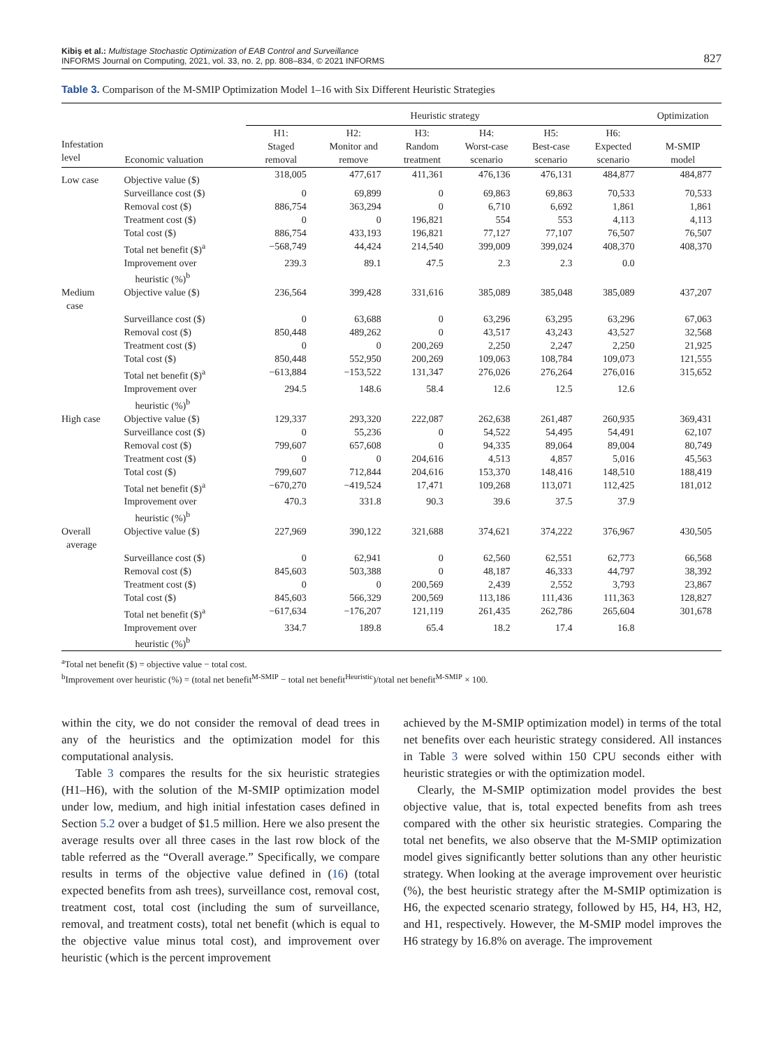Kibiş et al.: Multistage Stochastic Optimization of EAB Control and Surveillance
INFORMS Journal on Computing, 2021, vol. 33, no. 2, pp. 808–834, © 2021 INFORMS
827
Table 3. Comparison of the M-SMIP Optimization Model 1–16 with Six Different Heuristic Strategies
| | | Heuristic strategy | | | | | | Optimization |
| --- | --- | --- | --- | --- | --- | --- | --- | --- |
| Infestation level | Economic valuation | H1: Staged removal | H2: Monitor and remove | H3: Random treatment | H4: Worst-case scenario | H5: Best-case scenario | H6: Expected scenario | M-SMIP model |
| Low case | Objective value ($) | 318,005 | 477,617 | 411,361 | 476,136 | 476,131 | 484,877 | 484,877 |
| | Surveillance cost ($) | 0 | 69,899 | 0 | 69,863 | 69,863 | 70,533 | 70,533 |
| | Removal cost ($) | 886,754 | 363,294 | 0 | 6,710 | 6,692 | 1,861 | 1,861 |
| | Treatment cost ($) | 0 | 0 | 196,821 | 554 | 553 | 4,113 | 4,113 |
| | Total cost ($) | 886,754 | 433,193 | 196,821 | 77,127 | 77,107 | 76,507 | 76,507 |
| | Total net benefit ($)<sup>a</sup> | −568,749 | 44,424 | 214,540 | 399,009 | 399,024 | 408,370 | 408,370 |
| | Improvement over heuristic (%)<sup>b</sup> | 239.3 | 89.1 | 47.5 | 2.3 | 2.3 | 0.0 | |
| Medium case | Objective value ($) | 236,564 | 399,428 | 331,616 | 385,089 | 385,048 | 385,089 | 437,207 |
| | Surveillance cost ($) | 0 | 63,688 | 0 | 63,296 | 63,295 | 63,296 | 67,063 |
| | Removal cost ($) | 850,448 | 489,262 | 0 | 43,517 | 43,243 | 43,527 | 32,568 |
| | Treatment cost ($) | 0 | 0 | 200,269 | 2,250 | 2,247 | 2,250 | 21,925 |
| | Total cost ($) | 850,448 | 552,950 | 200,269 | 109,063 | 108,784 | 109,073 | 121,555 |
| | Total net benefit ($)<sup>a</sup> | −613,884 | −153,522 | 131,347 | 276,026 | 276,264 | 276,016 | 315,652 |
| | Improvement over heuristic (%)<sup>b</sup> | 294.5 | 148.6 | 58.4 | 12.6 | 12.5 | 12.6 | |
| High case | Objective value ($) | 129,337 | 293,320 | 222,087 | 262,638 | 261,487 | 260,935 | 369,431 |
| | Surveillance cost ($) | 0 | 55,236 | 0 | 54,522 | 54,495 | 54,491 | 62,107 |
| | Removal cost ($) | 799,607 | 657,608 | 0 | 94,335 | 89,064 | 89,004 | 80,749 |
| | Treatment cost ($) | 0 | 0 | 204,616 | 4,513 | 4,857 | 5,016 | 45,563 |
| | Total cost ($) | 799,607 | 712,844 | 204,616 | 153,370 | 148,416 | 148,510 | 188,419 |
| | Total net benefit ($)<sup>a</sup> | −670,270 | −419,524 | 17,471 | 109,268 | 113,071 | 112,425 | 181,012 |
| | Improvement over heuristic (%)<sup>b</sup> | 470.3 | 331.8 | 90.3 | 39.6 | 37.5 | 37.9 | |
| Overall average | Objective value ($) | 227,969 | 390,122 | 321,688 | 374,621 | 374,222 | 376,967 | 430,505 |
| | Surveillance cost ($) | 0 | 62,941 | 0 | 62,560 | 62,551 | 62,773 | 66,568 |
| | Removal cost ($) | 845,603 | 503,388 | 0 | 48,187 | 46,333 | 44,797 | 38,392 |
| | Treatment cost ($) | 0 | 0 | 200,569 | 2,439 | 2,552 | 3,793 | 23,867 |
| | Total cost ($) | 845,603 | 566,329 | 200,569 | 113,186 | 111,436 | 111,363 | 128,827 |
| | Total net benefit ($)<sup>a</sup> | −617,634 | −176,207 | 121,119 | 261,435 | 262,786 | 265,604 | 301,678 |
| | Improvement over heuristic (%)<sup>b</sup> | 334.7 | 189.8 | 65.4 | 18.2 | 17.4 | 16.8 | |
<sup>a</sup> Total net benefit ($) = objective value − total cost.
<sup>b</sup> Improvement over heuristic (%) = (total net benefit<sup>M-SMIP</sup> − total net benefit<sup>Heuristic</sup>)/total net benefit<sup>M-SMIP</sup> × 100.
within the city, we do not consider the removal of dead trees in any of the heuristics and the optimization model for this computational analysis.
Table 3 compares the results for the six heuristic strategies (H1–H6), with the solution of the M-SMIP optimization model under low, medium, and high initial infestation cases defined in Section 5.2 over a budget of $1.5 million. Here we also present the average results over all three cases in the last row block of the table referred as the “Overall average.” Specifically, we compare results in terms of the objective value defined in (16) (total expected benefits from ash trees), surveillance cost, removal cost, treatment cost, total cost (including the sum of surveillance, removal, and treatment costs), total net benefit (which is equal to the objective value minus total cost), and improvement over heuristic (which is the percent improvement
achieved by the M-SMIP optimization model) in terms of the total net benefits over each heuristic strategy considered. All instances in Table 3 were solved within 150 CPU seconds either with heuristic strategies or with the optimization model.
Clearly, the M-SMIP optimization model provides the best objective value, that is, total expected benefits from ash trees compared with the other six heuristic strategies. Comparing the total net benefits, we also observe that the M-SMIP optimization model gives significantly better solutions than any other heuristic strategy. When looking at the average improvement over heuristic (%), the best heuristic strategy after the M-SMIP optimization is H6, the expected scenario strategy, followed by H5, H4, H3, H2, and H1, respectively. However, the M-SMIP model improves the H6 strategy by 16.8% on average. The improvement